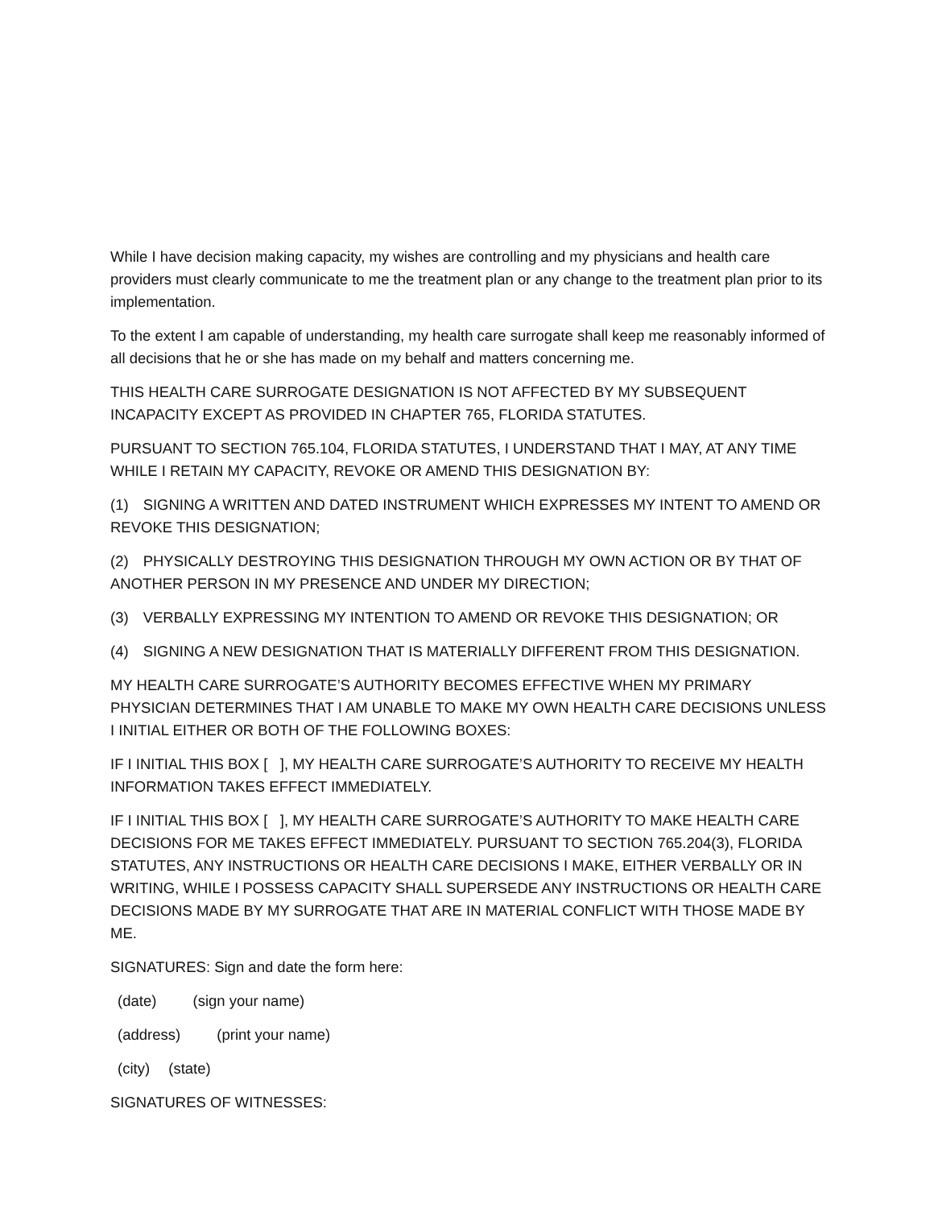While I have decision making capacity, my wishes are controlling and my physicians and health care providers must clearly communicate to me the treatment plan or any change to the treatment plan prior to its implementation.
To the extent I am capable of understanding, my health care surrogate shall keep me reasonably informed of all decisions that he or she has made on my behalf and matters concerning me.
THIS HEALTH CARE SURROGATE DESIGNATION IS NOT AFFECTED BY MY SUBSEQUENT INCAPACITY EXCEPT AS PROVIDED IN CHAPTER 765, FLORIDA STATUTES.
PURSUANT TO SECTION 765.104, FLORIDA STATUTES, I UNDERSTAND THAT I MAY, AT ANY TIME WHILE I RETAIN MY CAPACITY, REVOKE OR AMEND THIS DESIGNATION BY:
(1) SIGNING A WRITTEN AND DATED INSTRUMENT WHICH EXPRESSES MY INTENT TO AMEND OR REVOKE THIS DESIGNATION;
(2) PHYSICALLY DESTROYING THIS DESIGNATION THROUGH MY OWN ACTION OR BY THAT OF ANOTHER PERSON IN MY PRESENCE AND UNDER MY DIRECTION;
(3) VERBALLY EXPRESSING MY INTENTION TO AMEND OR REVOKE THIS DESIGNATION; OR
(4) SIGNING A NEW DESIGNATION THAT IS MATERIALLY DIFFERENT FROM THIS DESIGNATION.
MY HEALTH CARE SURROGATE’S AUTHORITY BECOMES EFFECTIVE WHEN MY PRIMARY PHYSICIAN DETERMINES THAT I AM UNABLE TO MAKE MY OWN HEALTH CARE DECISIONS UNLESS I INITIAL EITHER OR BOTH OF THE FOLLOWING BOXES:
IF I INITIAL THIS BOX [ ], MY HEALTH CARE SURROGATE’S AUTHORITY TO RECEIVE MY HEALTH INFORMATION TAKES EFFECT IMMEDIATELY.
IF I INITIAL THIS BOX [ ], MY HEALTH CARE SURROGATE’S AUTHORITY TO MAKE HEALTH CARE DECISIONS FOR ME TAKES EFFECT IMMEDIATELY. PURSUANT TO SECTION 765.204(3), FLORIDA STATUTES, ANY INSTRUCTIONS OR HEALTH CARE DECISIONS I MAKE, EITHER VERBALLY OR IN WRITING, WHILE I POSSESS CAPACITY SHALL SUPERSEDE ANY INSTRUCTIONS OR HEALTH CARE DECISIONS MADE BY MY SURROGATE THAT ARE IN MATERIAL CONFLICT WITH THOSE MADE BY ME.
SIGNATURES: Sign and date the form here:
(date) (sign your name)
(address) (print your name)
(city) (state)
SIGNATURES OF WITNESSES: